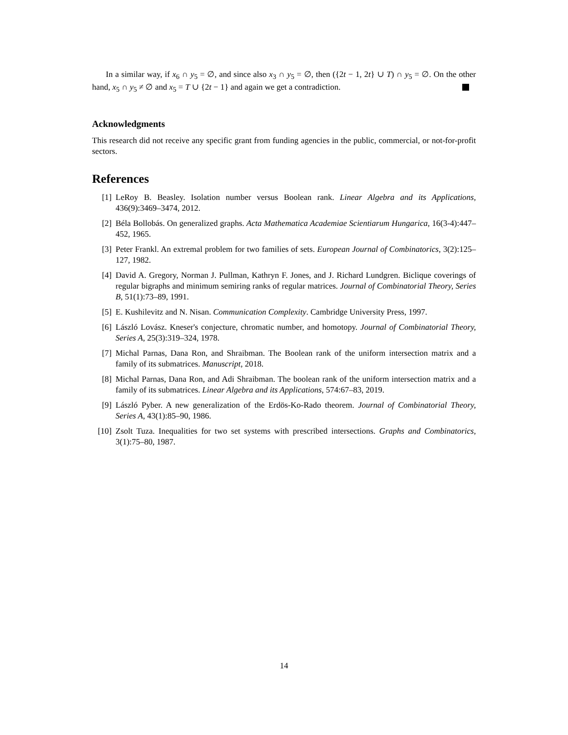In a similar way, if x<sub>6</sub> ∩ y<sub>5</sub> = ∅, and since also x<sub>3</sub> ∩ y<sub>5</sub> = ∅, then ({2t − 1, 2t} ∪ T) ∩ y<sub>5</sub> = ∅. On the other hand, x<sub>5</sub> ∩ y<sub>5</sub> ≠ ∅ and x<sub>5</sub> = T ∪ {2t − 1} and again we get a contradiction.
Acknowledgments
This research did not receive any specific grant from funding agencies in the public, commercial, or not-for-profit sectors.
References
[1] LeRoy B. Beasley. Isolation number versus Boolean rank. Linear Algebra and its Applications, 436(9):3469–3474, 2012.
[2] Béla Bollobás. On generalized graphs. Acta Mathematica Academiae Scientiarum Hungarica, 16(3-4):447–452, 1965.
[3] Peter Frankl. An extremal problem for two families of sets. European Journal of Combinatorics, 3(2):125–127, 1982.
[4] David A. Gregory, Norman J. Pullman, Kathryn F. Jones, and J. Richard Lundgren. Biclique coverings of regular bigraphs and minimum semiring ranks of regular matrices. Journal of Combinatorial Theory, Series B, 51(1):73–89, 1991.
[5] E. Kushilevitz and N. Nisan. Communication Complexity. Cambridge University Press, 1997.
[6] László Lovász. Kneser's conjecture, chromatic number, and homotopy. Journal of Combinatorial Theory, Series A, 25(3):319–324, 1978.
[7] Michal Parnas, Dana Ron, and Shraibman. The Boolean rank of the uniform intersection matrix and a family of its submatrices. Manuscript, 2018.
[8] Michal Parnas, Dana Ron, and Adi Shraibman. The boolean rank of the uniform intersection matrix and a family of its submatrices. Linear Algebra and its Applications, 574:67–83, 2019.
[9] László Pyber. A new generalization of the Erdös-Ko-Rado theorem. Journal of Combinatorial Theory, Series A, 43(1):85–90, 1986.
[10] Zsolt Tuza. Inequalities for two set systems with prescribed intersections. Graphs and Combinatorics, 3(1):75–80, 1987.
14